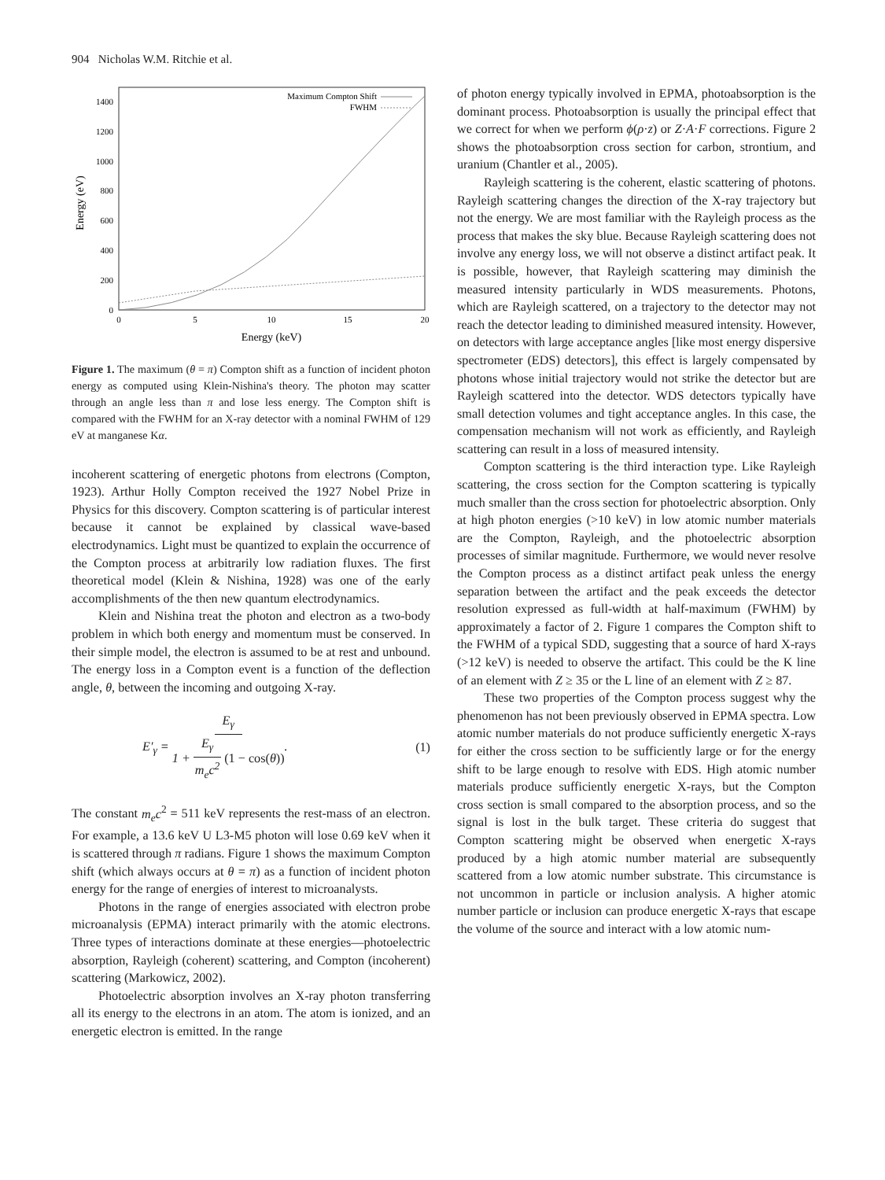904 Nicholas W.M. Ritchie et al.
1400
1200
1000
800
600
400
200
0
0
5
10
15
20
Energy (keV)
Energy (eV)
Maximum Compton Shift
FWHM
Figure 1. The maximum (θ = π) Compton shift as a function of incident photon energy as computed using Klein-Nishina's theory. The photon may scatter through an angle less than π and lose less energy. The Compton shift is compared with the FWHM for an X-ray detector with a nominal FWHM of 129 eV at manganese Kα.
incoherent scattering of energetic photons from electrons (Compton, 1923). Arthur Holly Compton received the 1927 Nobel Prize in Physics for this discovery. Compton scattering is of particular interest because it cannot be explained by classical wave-based electrodynamics. Light must be quantized to explain the occurrence of the Compton process at arbitrarily low radiation fluxes. The first theoretical model (Klein & Nishina, 1928) was one of the early accomplishments of the then new quantum electrodynamics.
Klein and Nishina treat the photon and electron as a two-body problem in which both energy and momentum must be conserved. In their simple model, the electron is assumed to be at rest and unbound. The energy loss in a Compton event is a function of the deflection angle, θ, between the incoming and outgoing X-ray.
E′<sub>γ</sub> = E<sub>γ</sub> 1 + E<sub>γ</sub> m<sub>e</sub>c<sup>2</sup> (1 − cos(θ)). (1)
The constant m<sub>e</sub>c<sup>2</sup> = 511 keV represents the rest-mass of an electron. For example, a 13.6 keV U L3-M5 photon will lose 0.69 keV when it is scattered through π radians. Figure 1 shows the maximum Compton shift (which always occurs at θ = π) as a function of incident photon energy for the range of energies of interest to microanalysts.
Photons in the range of energies associated with electron probe microanalysis (EPMA) interact primarily with the atomic electrons. Three types of interactions dominate at these energies—photoelectric absorption, Rayleigh (coherent) scattering, and Compton (incoherent) scattering (Markowicz, 2002).
Photoelectric absorption involves an X-ray photon transferring all its energy to the electrons in an atom. The atom is ionized, and an energetic electron is emitted. In the range
of photon energy typically involved in EPMA, photoabsorption is the dominant process. Photoabsorption is usually the principal effect that we correct for when we perform ϕ(ρ·z) or Z·A·F corrections. Figure 2 shows the photoabsorption cross section for carbon, strontium, and uranium (Chantler et al., 2005).
Rayleigh scattering is the coherent, elastic scattering of photons. Rayleigh scattering changes the direction of the X-ray trajectory but not the energy. We are most familiar with the Rayleigh process as the process that makes the sky blue. Because Rayleigh scattering does not involve any energy loss, we will not observe a distinct artifact peak. It is possible, however, that Rayleigh scattering may diminish the measured intensity particularly in WDS measurements. Photons, which are Rayleigh scattered, on a trajectory to the detector may not reach the detector leading to diminished measured intensity. However, on detectors with large acceptance angles [like most energy dispersive spectrometer (EDS) detectors], this effect is largely compensated by photons whose initial trajectory would not strike the detector but are Rayleigh scattered into the detector. WDS detectors typically have small detection volumes and tight acceptance angles. In this case, the compensation mechanism will not work as efficiently, and Rayleigh scattering can result in a loss of measured intensity.
Compton scattering is the third interaction type. Like Rayleigh scattering, the cross section for the Compton scattering is typically much smaller than the cross section for photoelectric absorption. Only at high photon energies (>10 keV) in low atomic number materials are the Compton, Rayleigh, and the photoelectric absorption processes of similar magnitude. Furthermore, we would never resolve the Compton process as a distinct artifact peak unless the energy separation between the artifact and the peak exceeds the detector resolution expressed as full-width at half-maximum (FWHM) by approximately a factor of 2. Figure 1 compares the Compton shift to the FWHM of a typical SDD, suggesting that a source of hard X-rays (>12 keV) is needed to observe the artifact. This could be the K line of an element with Z ≥ 35 or the L line of an element with Z ≥ 87.
These two properties of the Compton process suggest why the phenomenon has not been previously observed in EPMA spectra. Low atomic number materials do not produce sufficiently energetic X-rays for either the cross section to be sufficiently large or for the energy shift to be large enough to resolve with EDS. High atomic number materials produce sufficiently energetic X-rays, but the Compton cross section is small compared to the absorption process, and so the signal is lost in the bulk target. These criteria do suggest that Compton scattering might be observed when energetic X-rays produced by a high atomic number material are subsequently scattered from a low atomic number substrate. This circumstance is not uncommon in particle or inclusion analysis. A higher atomic number particle or inclusion can produce energetic X-rays that escape the volume of the source and interact with a low atomic num-